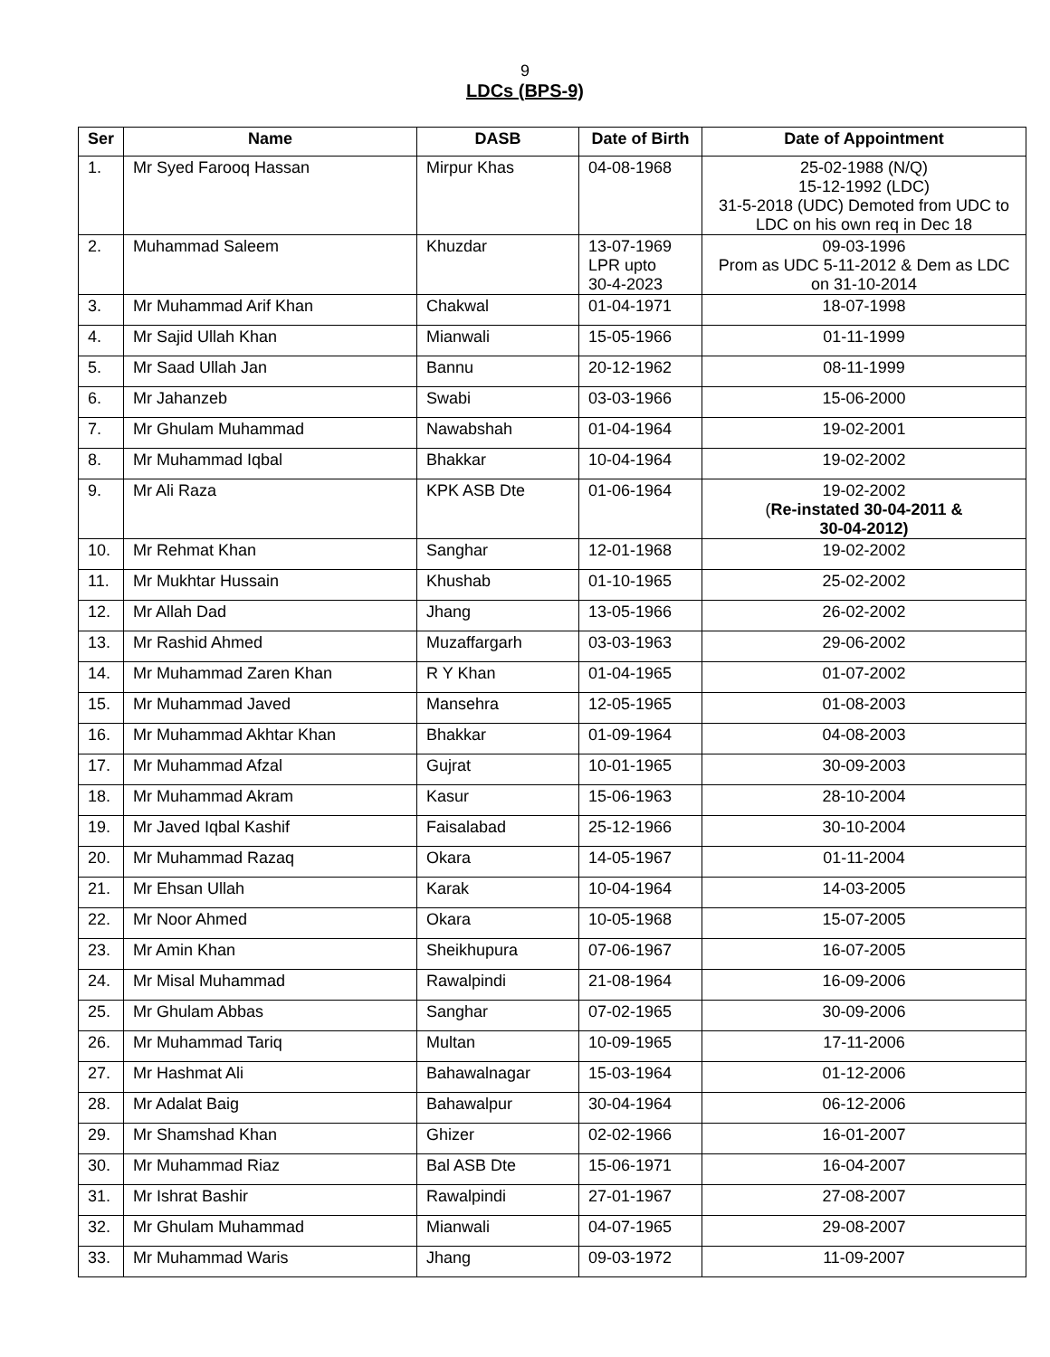9
LDCs (BPS-9)
| Ser | Name | DASB | Date of Birth | Date of Appointment |
| --- | --- | --- | --- | --- |
| 1. | Mr Syed Farooq Hassan | Mirpur Khas | 04-08-1968 | 25-02-1988 (N/Q) 15-12-1992 (LDC) 31-5-2018 (UDC) Demoted from UDC to LDC on his own req in Dec 18 |
| 2. | Muhammad Saleem | Khuzdar | 13-07-1969 LPR upto 30-4-2023 | 09-03-1996 Prom as UDC 5-11-2012 & Dem as LDC on 31-10-2014 |
| 3. | Mr Muhammad Arif Khan | Chakwal | 01-04-1971 | 18-07-1998 |
| 4. | Mr Sajid Ullah Khan | Mianwali | 15-05-1966 | 01-11-1999 |
| 5. | Mr Saad Ullah Jan | Bannu | 20-12-1962 | 08-11-1999 |
| 6. | Mr Jahanzeb | Swabi | 03-03-1966 | 15-06-2000 |
| 7. | Mr Ghulam Muhammad | Nawabshah | 01-04-1964 | 19-02-2001 |
| 8. | Mr Muhammad Iqbal | Bhakkar | 10-04-1964 | 19-02-2002 |
| 9. | Mr Ali Raza | KPK ASB Dte | 01-06-1964 | 19-02-2002 ( Re-instated 30-04-2011 & 30-04-2012) |
| 10. | Mr Rehmat Khan | Sanghar | 12-01-1968 | 19-02-2002 |
| 11. | Mr Mukhtar Hussain | Khushab | 01-10-1965 | 25-02-2002 |
| 12. | Mr Allah Dad | Jhang | 13-05-1966 | 26-02-2002 |
| 13. | Mr Rashid Ahmed | Muzaffargarh | 03-03-1963 | 29-06-2002 |
| 14. | Mr Muhammad Zaren Khan | R Y Khan | 01-04-1965 | 01-07-2002 |
| 15. | Mr Muhammad Javed | Mansehra | 12-05-1965 | 01-08-2003 |
| 16. | Mr Muhammad Akhtar Khan | Bhakkar | 01-09-1964 | 04-08-2003 |
| 17. | Mr Muhammad Afzal | Gujrat | 10-01-1965 | 30-09-2003 |
| 18. | Mr Muhammad Akram | Kasur | 15-06-1963 | 28-10-2004 |
| 19. | Mr Javed Iqbal Kashif | Faisalabad | 25-12-1966 | 30-10-2004 |
| 20. | Mr Muhammad Razaq | Okara | 14-05-1967 | 01-11-2004 |
| 21. | Mr Ehsan Ullah | Karak | 10-04-1964 | 14-03-2005 |
| 22. | Mr Noor Ahmed | Okara | 10-05-1968 | 15-07-2005 |
| 23. | Mr Amin Khan | Sheikhupura | 07-06-1967 | 16-07-2005 |
| 24. | Mr Misal Muhammad | Rawalpindi | 21-08-1964 | 16-09-2006 |
| 25. | Mr Ghulam Abbas | Sanghar | 07-02-1965 | 30-09-2006 |
| 26. | Mr Muhammad Tariq | Multan | 10-09-1965 | 17-11-2006 |
| 27. | Mr Hashmat Ali | Bahawalnagar | 15-03-1964 | 01-12-2006 |
| 28. | Mr Adalat Baig | Bahawalpur | 30-04-1964 | 06-12-2006 |
| 29. | Mr Shamshad Khan | Ghizer | 02-02-1966 | 16-01-2007 |
| 30. | Mr Muhammad Riaz | Bal ASB Dte | 15-06-1971 | 16-04-2007 |
| 31. | Mr Ishrat Bashir | Rawalpindi | 27-01-1967 | 27-08-2007 |
| 32. | Mr Ghulam Muhammad | Mianwali | 04-07-1965 | 29-08-2007 |
| 33. | Mr Muhammad Waris | Jhang | 09-03-1972 | 11-09-2007 |